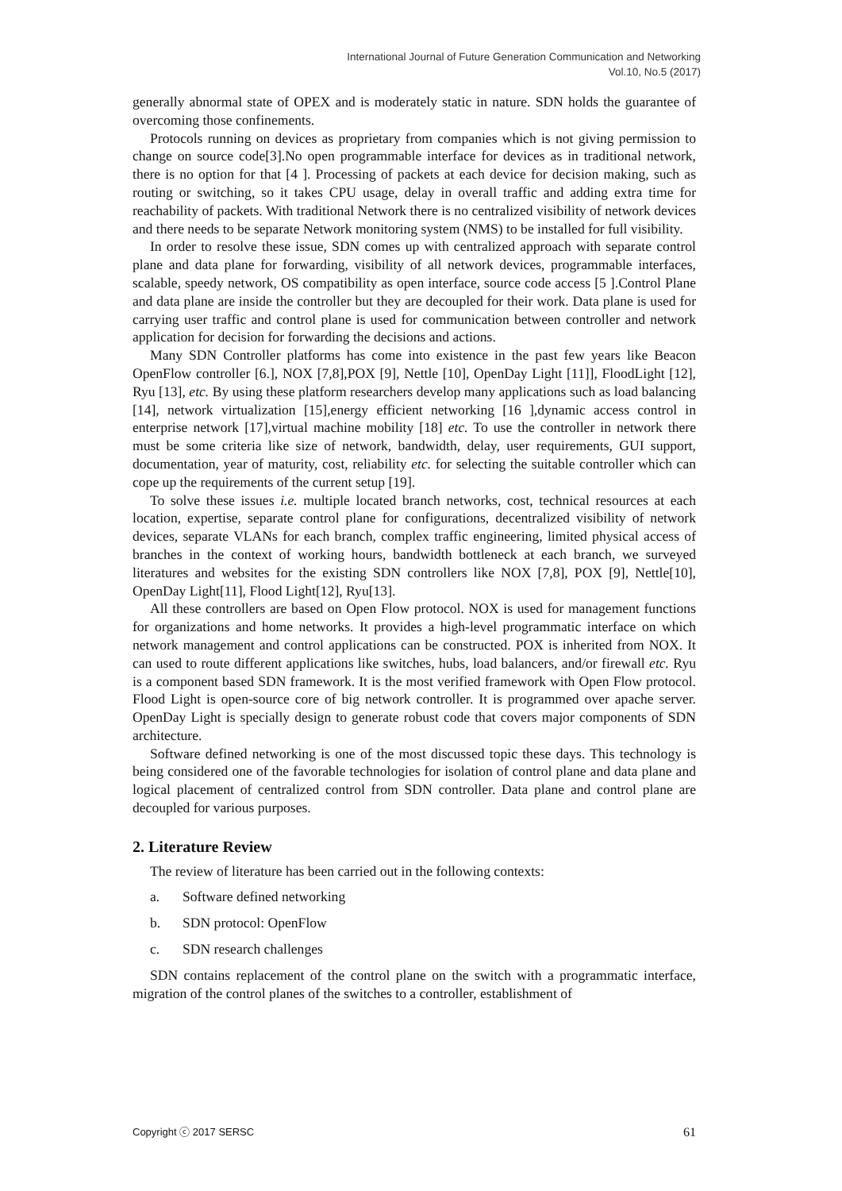International Journal of Future Generation Communication and Networking
Vol.10, No.5 (2017)
generally abnormal state of OPEX and is moderately static in nature. SDN holds the guarantee of overcoming those confinements.
Protocols running on devices as proprietary from companies which is not giving permission to change on source code[3].No open programmable interface for devices as in traditional network, there is no option for that [4 ]. Processing of packets at each device for decision making, such as routing or switching, so it takes CPU usage, delay in overall traffic and adding extra time for reachability of packets. With traditional Network there is no centralized visibility of network devices and there needs to be separate Network monitoring system (NMS) to be installed for full visibility.
In order to resolve these issue, SDN comes up with centralized approach with separate control plane and data plane for forwarding, visibility of all network devices, programmable interfaces, scalable, speedy network, OS compatibility as open interface, source code access [5 ].Control Plane and data plane are inside the controller but they are decoupled for their work. Data plane is used for carrying user traffic and control plane is used for communication between controller and network application for decision for forwarding the decisions and actions.
Many SDN Controller platforms has come into existence in the past few years like Beacon OpenFlow controller [6.], NOX [7,8],POX [9], Nettle [10], OpenDay Light [11]], FloodLight [12], Ryu [13], etc. By using these platform researchers develop many applications such as load balancing [14], network virtualization [15],energy efficient networking [16 ],dynamic access control in enterprise network [17],virtual machine mobility [18] etc. To use the controller in network there must be some criteria like size of network, bandwidth, delay, user requirements, GUI support, documentation, year of maturity, cost, reliability etc. for selecting the suitable controller which can cope up the requirements of the current setup [19].
To solve these issues i.e. multiple located branch networks, cost, technical resources at each location, expertise, separate control plane for configurations, decentralized visibility of network devices, separate VLANs for each branch, complex traffic engineering, limited physical access of branches in the context of working hours, bandwidth bottleneck at each branch, we surveyed literatures and websites for the existing SDN controllers like NOX [7,8], POX [9], Nettle[10], OpenDay Light[11], Flood Light[12], Ryu[13].
All these controllers are based on Open Flow protocol. NOX is used for management functions for organizations and home networks. It provides a high-level programmatic interface on which network management and control applications can be constructed. POX is inherited from NOX. It can used to route different applications like switches, hubs, load balancers, and/or firewall etc. Ryu is a component based SDN framework. It is the most verified framework with Open Flow protocol. Flood Light is open-source core of big network controller. It is programmed over apache server. OpenDay Light is specially design to generate robust code that covers major components of SDN architecture.
Software defined networking is one of the most discussed topic these days. This technology is being considered one of the favorable technologies for isolation of control plane and data plane and logical placement of centralized control from SDN controller. Data plane and control plane are decoupled for various purposes.
2. Literature Review
The review of literature has been carried out in the following contexts:
a. Software defined networking
b. SDN protocol: OpenFlow
c. SDN research challenges
SDN contains replacement of the control plane on the switch with a programmatic interface, migration of the control planes of the switches to a controller, establishment of
Copyright ⓒ 2017 SERSC 61